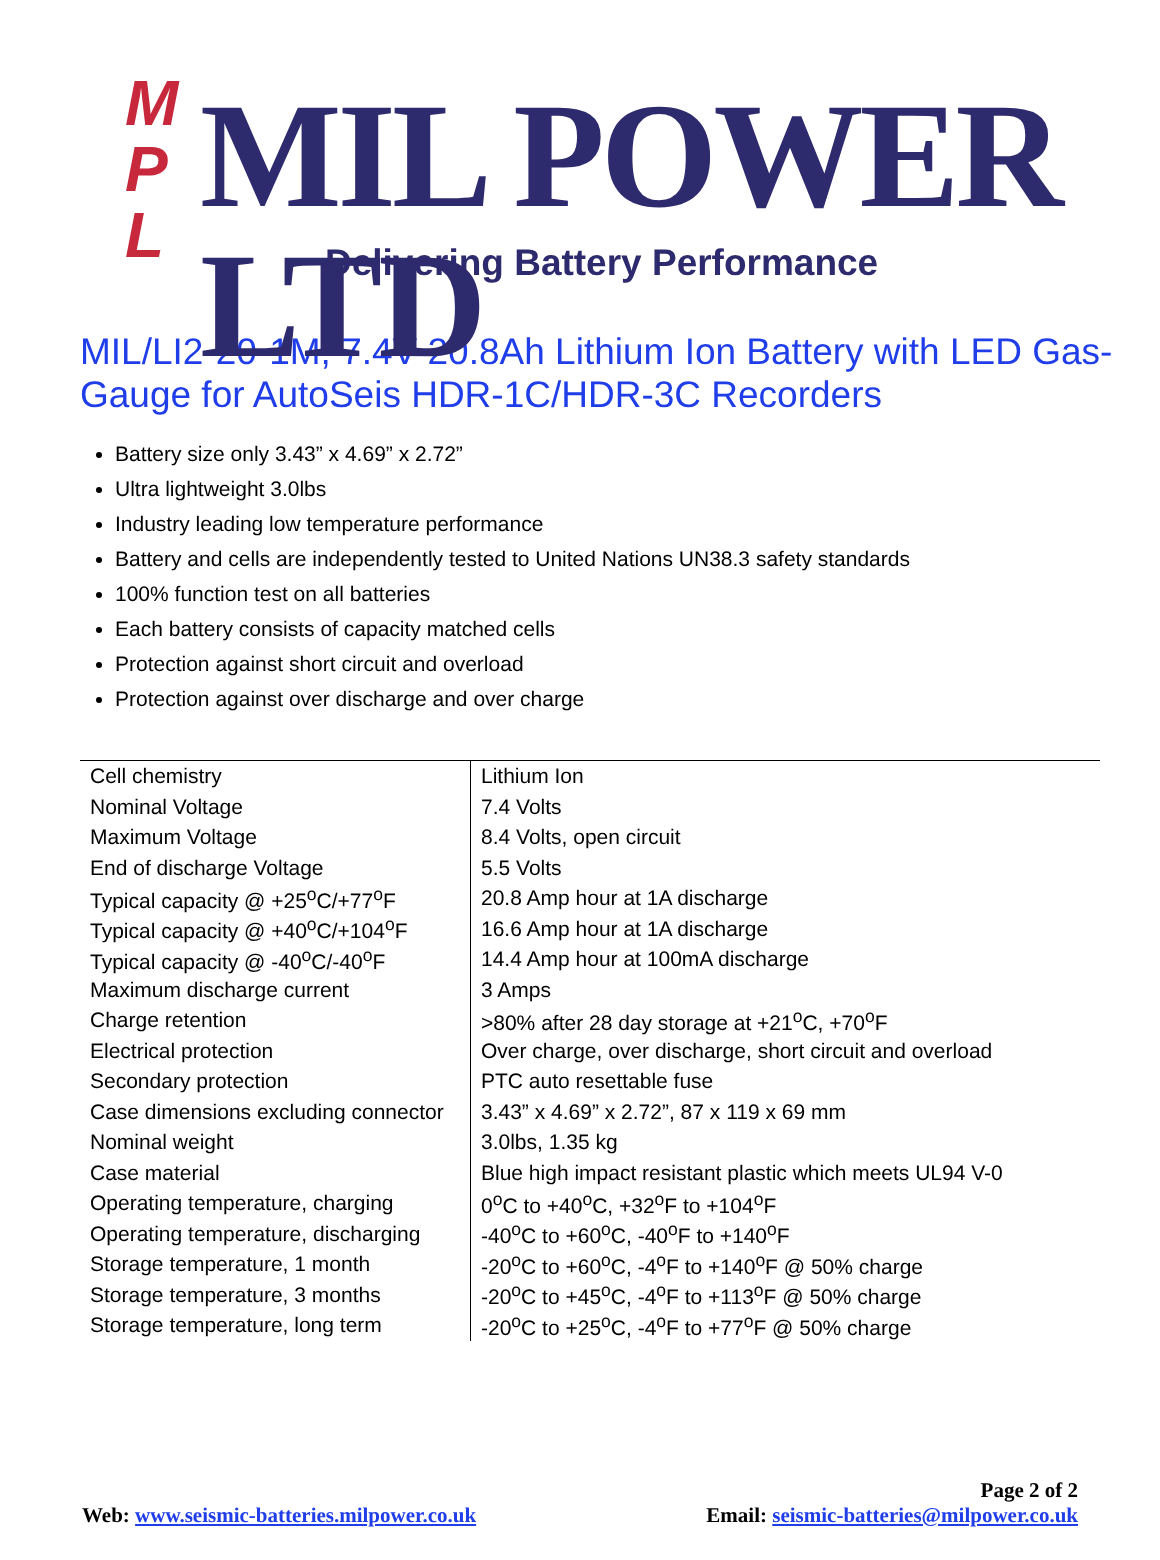M
P
L
MIL POWER LTD
Delivering Battery Performance
MIL/LI2-20-1M, 7.4V 20.8Ah Lithium Ion Battery with LED Gas-Gauge for AutoSeis HDR-1C/HDR-3C Recorders
Battery size only 3.43” x 4.69” x 2.72”
Ultra lightweight 3.0lbs
Industry leading low temperature performance
Battery and cells are independently tested to United Nations UN38.3 safety standards
100% function test on all batteries
Each battery consists of capacity matched cells
Protection against short circuit and overload
Protection against over discharge and over charge
| Cell chemistry | Lithium Ion |
| Nominal Voltage | 7.4 Volts |
| Maximum Voltage | 8.4 Volts, open circuit |
| End of discharge Voltage | 5.5 Volts |
| Typical capacity @ +25<sup>o</sup>C/+77<sup>o</sup>F | 20.8 Amp hour at 1A discharge |
| Typical capacity @ +40<sup>o</sup>C/+104<sup>o</sup>F | 16.6 Amp hour at 1A discharge |
| Typical capacity @ -40<sup>o</sup>C/-40<sup>o</sup>F | 14.4 Amp hour at 100mA discharge |
| Maximum discharge current | 3 Amps |
| Charge retention | >80% after 28 day storage at +21<sup>o</sup>C, +70<sup>o</sup>F |
| Electrical protection | Over charge, over discharge, short circuit and overload |
| Secondary protection | PTC auto resettable fuse |
| Case dimensions excluding connector | 3.43” x 4.69” x 2.72”, 87 x 119 x 69 mm |
| Nominal weight | 3.0lbs, 1.35 kg |
| Case material | Blue high impact resistant plastic which meets UL94 V-0 |
| Operating temperature, charging | 0<sup>o</sup>C to +40<sup>o</sup>C, +32<sup>o</sup>F to +104<sup>o</sup>F |
| Operating temperature, discharging | -40<sup>o</sup>C to +60<sup>o</sup>C, -40<sup>o</sup>F to +140<sup>o</sup>F |
| Storage temperature, 1 month | -20<sup>o</sup>C to +60<sup>o</sup>C, -4<sup>o</sup>F to +140<sup>o</sup>F @ 50% charge |
| Storage temperature, 3 months | -20<sup>o</sup>C to +45<sup>o</sup>C, -4<sup>o</sup>F to +113<sup>o</sup>F @ 50% charge |
| Storage temperature, long term | -20<sup>o</sup>C to +25<sup>o</sup>C, -4<sup>o</sup>F to +77<sup>o</sup>F @ 50% charge |
Page 2 of 2
Web: www.seismic-batteries.milpower.co.uk Email: seismic-batteries@milpower.co.uk